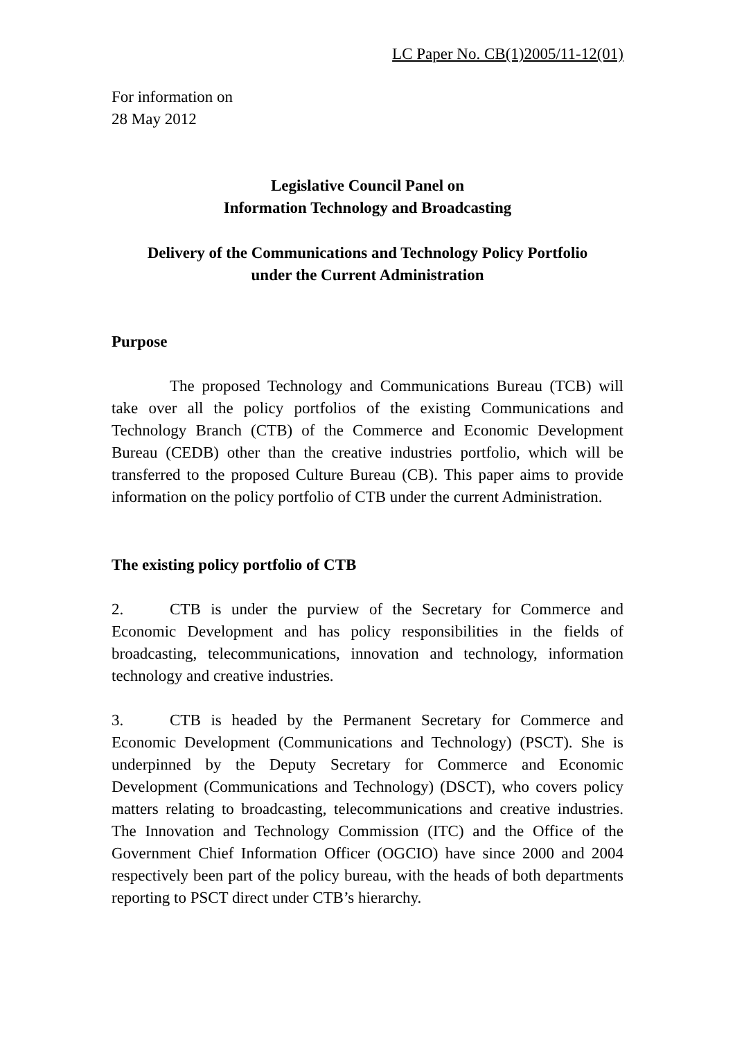LC Paper No. CB(1)2005/11-12(01)
For information on
28 May 2012
Legislative Council Panel on
Information Technology and Broadcasting
Delivery of the Communications and Technology Policy Portfolio
under the Current Administration
Purpose
The proposed Technology and Communications Bureau (TCB) will take over all the policy portfolios of the existing Communications and Technology Branch (CTB) of the Commerce and Economic Development Bureau (CEDB) other than the creative industries portfolio, which will be transferred to the proposed Culture Bureau (CB). This paper aims to provide information on the policy portfolio of CTB under the current Administration.
The existing policy portfolio of CTB
2. CTB is under the purview of the Secretary for Commerce and Economic Development and has policy responsibilities in the fields of broadcasting, telecommunications, innovation and technology, information technology and creative industries.
3. CTB is headed by the Permanent Secretary for Commerce and Economic Development (Communications and Technology) (PSCT). She is underpinned by the Deputy Secretary for Commerce and Economic Development (Communications and Technology) (DSCT), who covers policy matters relating to broadcasting, telecommunications and creative industries. The Innovation and Technology Commission (ITC) and the Office of the Government Chief Information Officer (OGCIO) have since 2000 and 2004 respectively been part of the policy bureau, with the heads of both departments reporting to PSCT direct under CTB’s hierarchy.